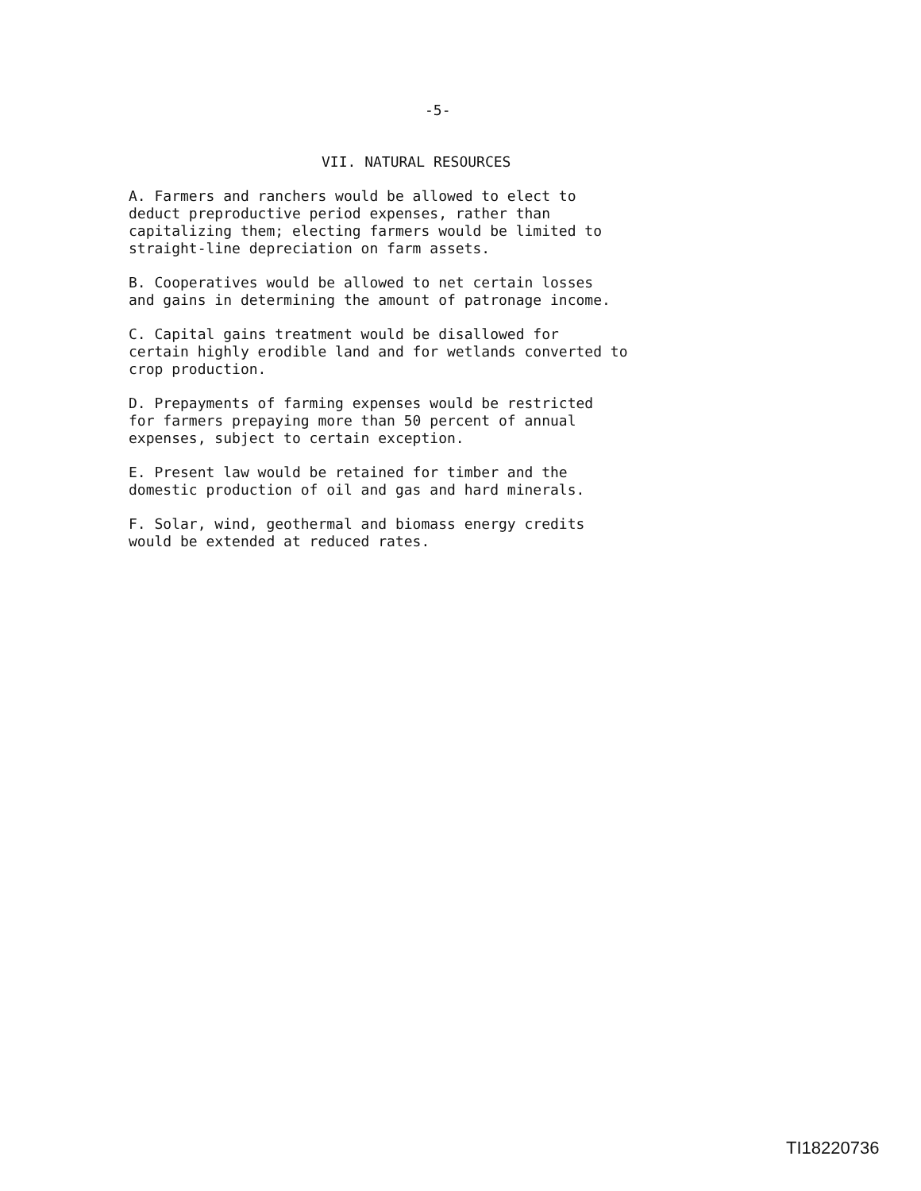-5-
VII. NATURAL RESOURCES
A. Farmers and ranchers would be allowed to elect to deduct preproductive period expenses, rather than capitalizing them; electing farmers would be limited to straight-line depreciation on farm assets.
B. Cooperatives would be allowed to net certain losses and gains in determining the amount of patronage income.
C. Capital gains treatment would be disallowed for certain highly erodible land and for wetlands converted to crop production.
D. Prepayments of farming expenses would be restricted for farmers prepaying more than 50 percent of annual expenses, subject to certain exception.
E. Present law would be retained for timber and the domestic production of oil and gas and hard minerals.
F. Solar, wind, geothermal and biomass energy credits would be extended at reduced rates.
TI18220736